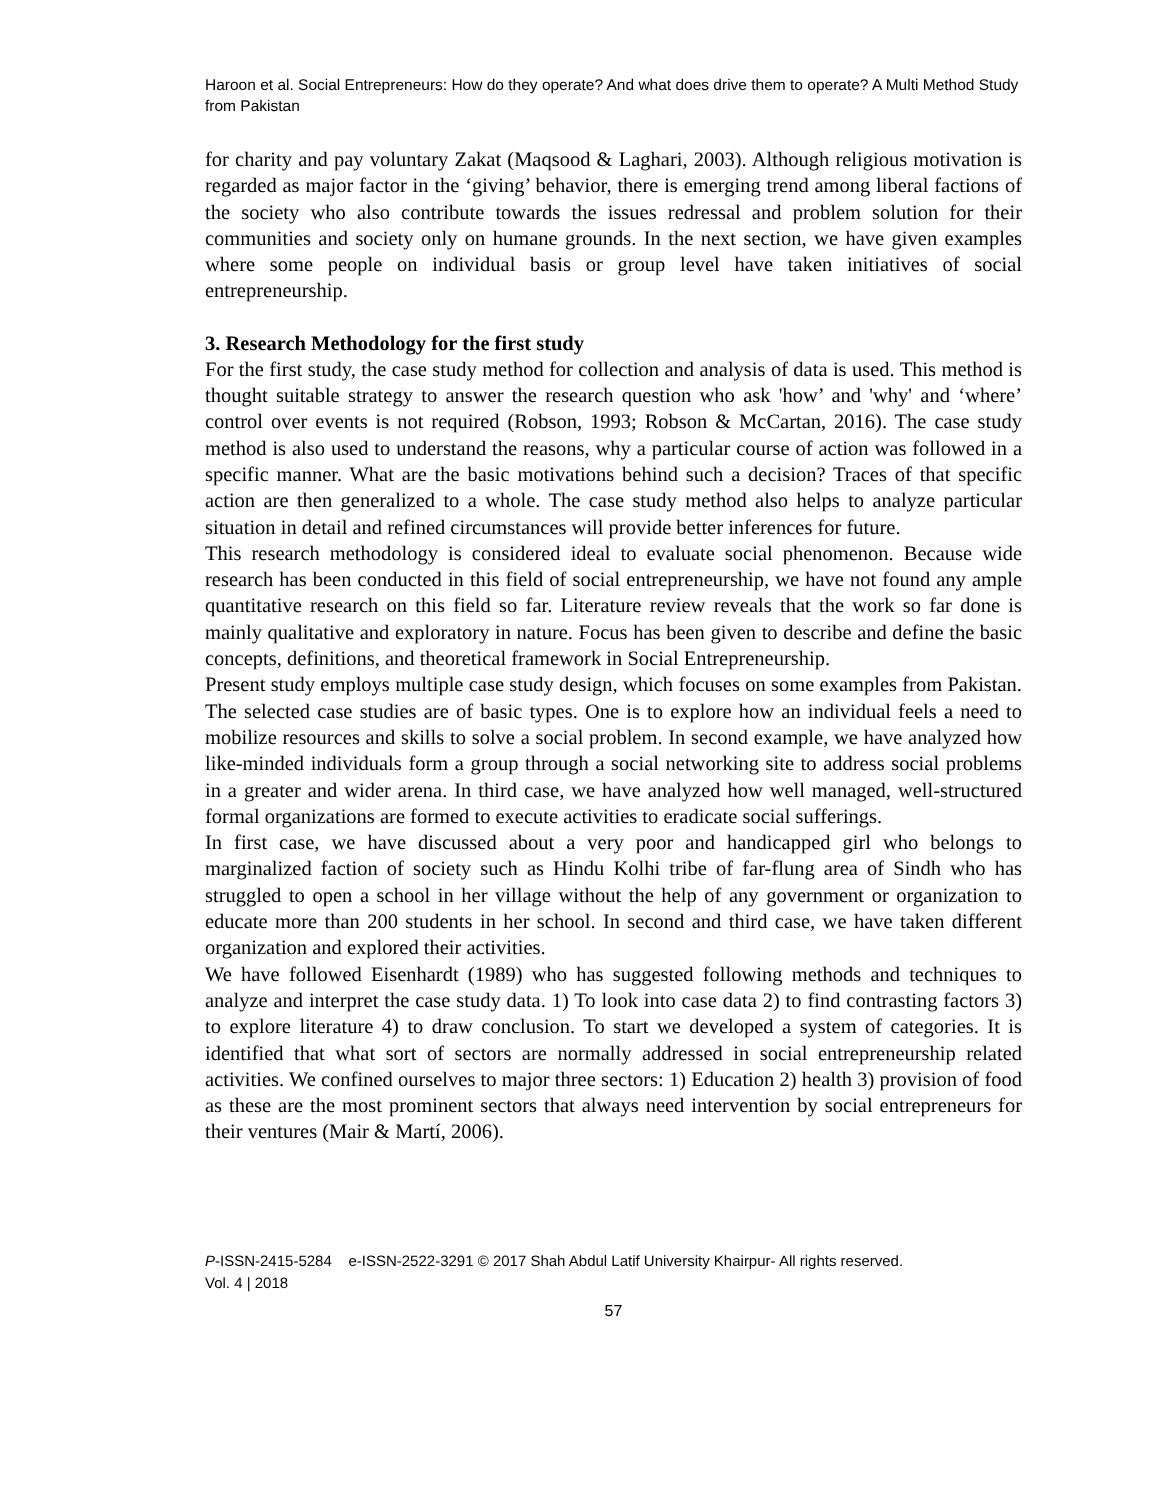Haroon et al. Social Entrepreneurs: How do they operate? And what does drive them to operate? A Multi Method Study from Pakistan
for charity and pay voluntary Zakat (Maqsood & Laghari, 2003). Although religious motivation is regarded as major factor in the ‘giving’ behavior, there is emerging trend among liberal factions of the society who also contribute towards the issues redressal and problem solution for their communities and society only on humane grounds. In the next section, we have given examples where some people on individual basis or group level have taken initiatives of social entrepreneurship.
3. Research Methodology for the first study
For the first study, the case study method for collection and analysis of data is used. This method is thought suitable strategy to answer the research question who ask 'how’ and 'why' and ‘where’ control over events is not required (Robson, 1993; Robson & McCartan, 2016). The case study method is also used to understand the reasons, why a particular course of action was followed in a specific manner. What are the basic motivations behind such a decision? Traces of that specific action are then generalized to a whole. The case study method also helps to analyze particular situation in detail and refined circumstances will provide better inferences for future.
This research methodology is considered ideal to evaluate social phenomenon. Because wide research has been conducted in this field of social entrepreneurship, we have not found any ample quantitative research on this field so far. Literature review reveals that the work so far done is mainly qualitative and exploratory in nature. Focus has been given to describe and define the basic concepts, definitions, and theoretical framework in Social Entrepreneurship.
Present study employs multiple case study design, which focuses on some examples from Pakistan. The selected case studies are of basic types. One is to explore how an individual feels a need to mobilize resources and skills to solve a social problem. In second example, we have analyzed how like-minded individuals form a group through a social networking site to address social problems in a greater and wider arena. In third case, we have analyzed how well managed, well-structured formal organizations are formed to execute activities to eradicate social sufferings.
In first case, we have discussed about a very poor and handicapped girl who belongs to marginalized faction of society such as Hindu Kolhi tribe of far-flung area of Sindh who has struggled to open a school in her village without the help of any government or organization to educate more than 200 students in her school. In second and third case, we have taken different organization and explored their activities.
We have followed Eisenhardt (1989) who has suggested following methods and techniques to analyze and interpret the case study data. 1) To look into case data 2) to find contrasting factors 3) to explore literature 4) to draw conclusion. To start we developed a system of categories. It is identified that what sort of sectors are normally addressed in social entrepreneurship related activities. We confined ourselves to major three sectors: 1) Education 2) health 3) provision of food as these are the most prominent sectors that always need intervention by social entrepreneurs for their ventures (Mair & Martí, 2006).
P-ISSN-2415-5284 e-ISSN-2522-3291 © 2017 Shah Abdul Latif University Khairpur- All rights reserved.
Vol. 4 | 2018
57